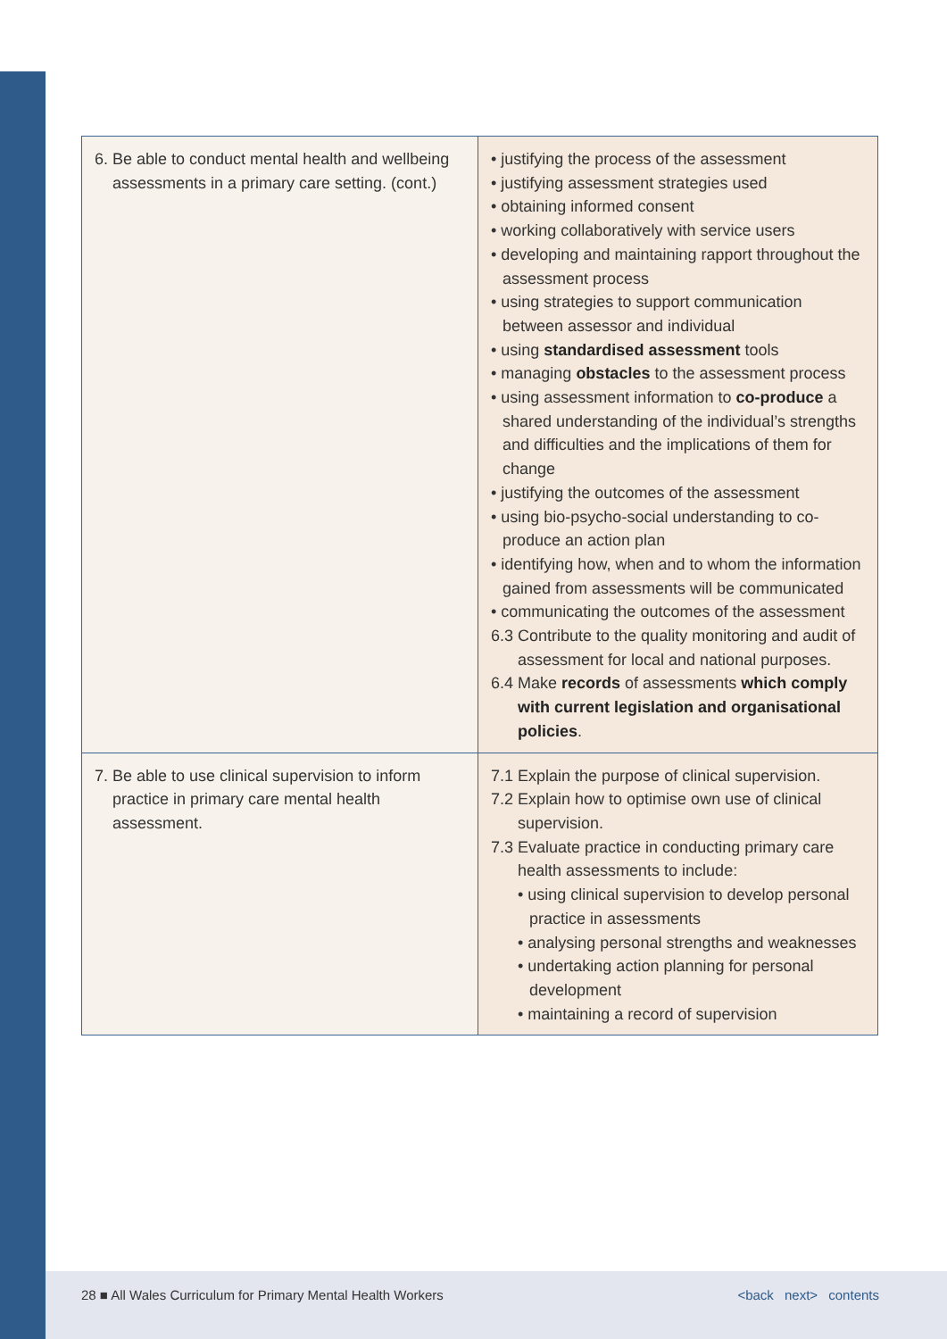| 6. Be able to conduct mental health and wellbeing assessments in a primary care setting. (cont.) | • justifying the process of the assessment • justifying assessment strategies used • obtaining informed consent • working collaboratively with service users • developing and maintaining rapport throughout the assessment process • using strategies to support communication between assessor and individual • using standardised assessment tools • managing obstacles to the assessment process • using assessment information to co-produce a shared understanding of the individual’s strengths and difficulties and the implications of them for change • justifying the outcomes of the assessment • using bio-psycho-social understanding to co-produce an action plan • identifying how, when and to whom the information gained from assessments will be communicated • communicating the outcomes of the assessment 6.3 Contribute to the quality monitoring and audit of assessment for local and national purposes. 6.4 Make records of assessments which comply with current legislation and organisational policies . |
| 7. Be able to use clinical supervision to inform practice in primary care mental health assessment. | 7.1 Explain the purpose of clinical supervision. 7.2 Explain how to optimise own use of clinical supervision. 7.3 Evaluate practice in conducting primary care health assessments to include: • using clinical supervision to develop personal practice in assessments • analysing personal strengths and weaknesses • undertaking action planning for personal development • maintaining a record of supervision |
28 ■ All Wales Curriculum for Primary Mental Health Workers <back next> contents